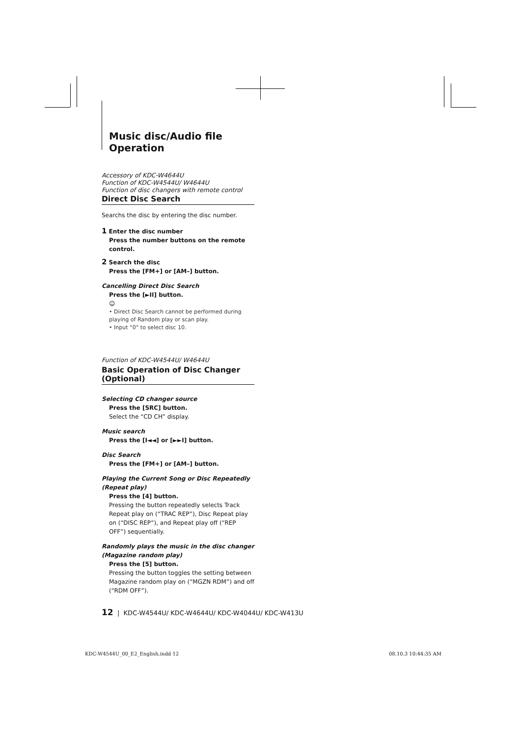Music disc/Audio file Operation
Accessory of KDC-W4644U
Function of KDC-W4544U/ W4644U
Function of disc changers with remote control
Direct Disc Search
Searchs the disc by entering the disc number.
1 Enter the disc number
Press the number buttons on the remote control.
2 Search the disc
Press the [FM+] or [AM–] button.
Cancelling Direct Disc Search
Press the [►II] button.
☺
• Direct Disc Search cannot be performed during playing of Random play or scan play.
• Input “0” to select disc 10.
Function of KDC-W4544U/ W4644U
Basic Operation of Disc Changer (Optional)
Selecting CD changer source
Press the [SRC] button.
Select the “CD CH” display.
Music search
Press the [I◄◄] or [►►I] button.
Disc Search
Press the [FM+] or [AM–] button.
Playing the Current Song or Disc Repeatedly (Repeat play)
Press the [4] button.
Pressing the button repeatedly selects Track Repeat play on (“TRAC REP”), Disc Repeat play on (“DISC REP”), and Repeat play off (“REP OFF”) sequentially.
Randomly plays the music in the disc changer (Magazine random play)
Press the [5] button.
Pressing the button toggles the setting between Magazine random play on (“MGZN RDM”) and off (“RDM OFF”).
12 | KDC-W4544U/ KDC-W4644U/ KDC-W4044U/ KDC-W413U
KDC-W4544U_00_E2_English.indd 12
08.10.3 10:44:35 AM